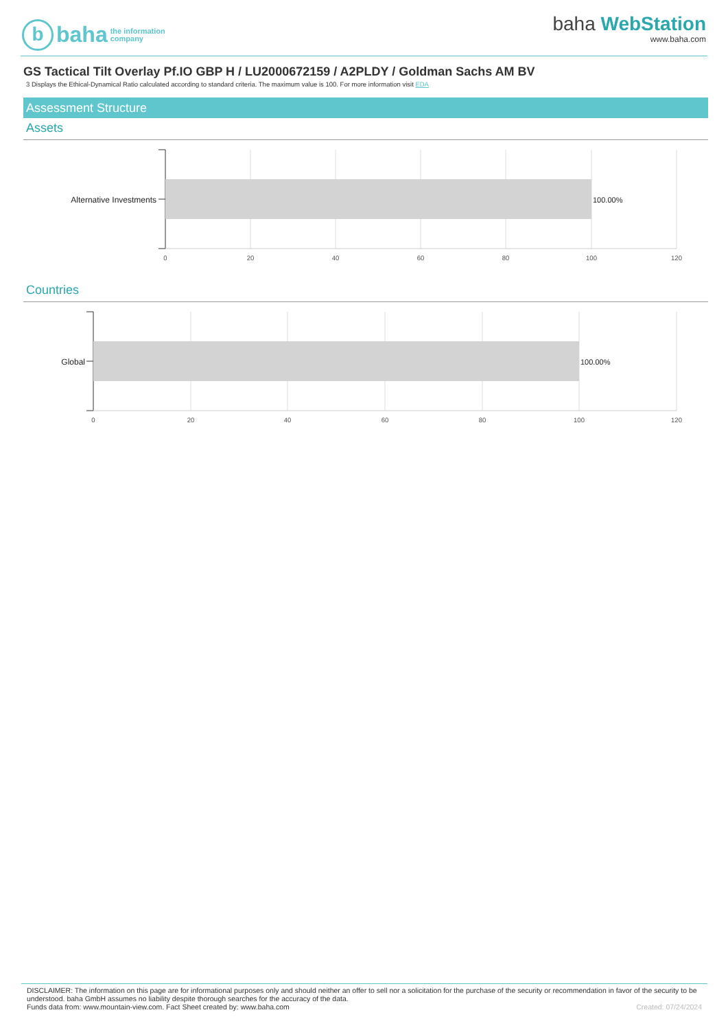b
baha
the information
company
baha WebStation
www.baha.com
GS Tactical Tilt Overlay Pf.IO GBP H / LU2000672159 / A2PLDY / Goldman Sachs AM BV
3 Displays the Ethical-Dynamical Ratio calculated according to standard criteria. The maximum value is 100. For more information visit EDA
Assessment Structure
Assets
Alternative Investments
100.00%
0
20
40
60
80
100
120
Countries
Global
100.00%
0
20
40
60
80
100
120
DISCLAIMER: The information on this page are for informational purposes only and should neither an offer to sell nor a solicitation for the purchase of the security or recommendation in favor of the security to be understood. baha GmbH assumes no liability despite thorough searches for the accuracy of the data.
Funds data from: www.mountain-view.com. Fact Sheet created by: www.baha.com Created: 07/24/2024